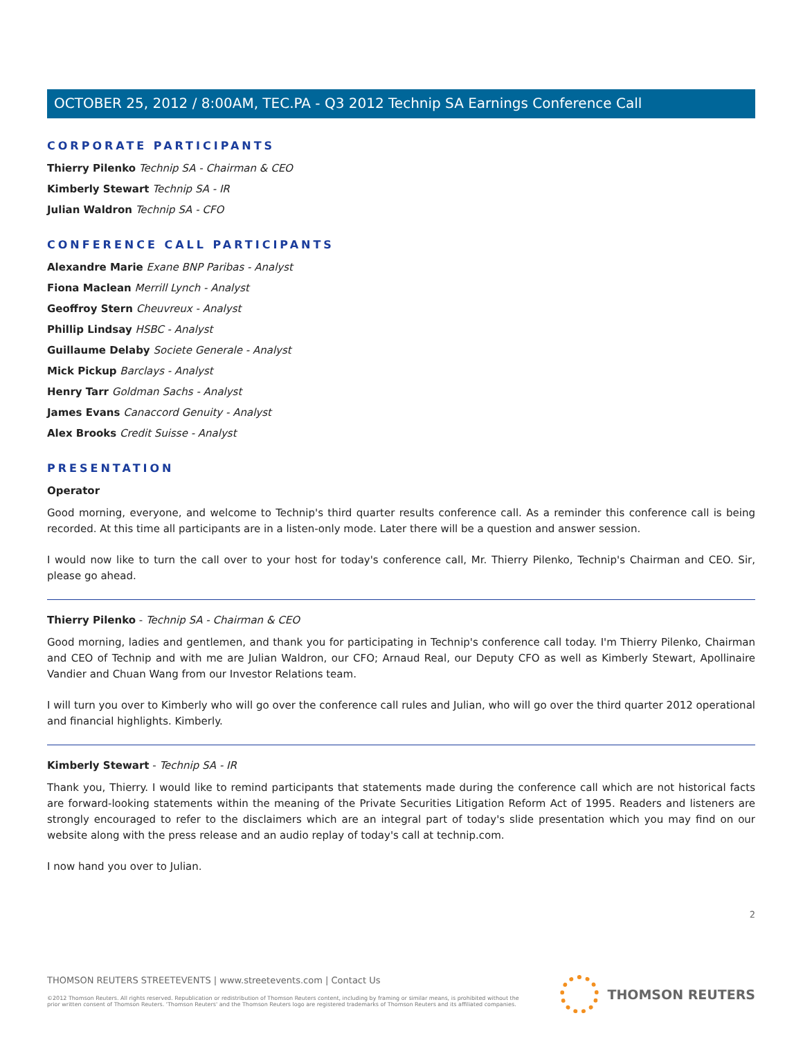OCTOBER 25, 2012 / 8:00AM, TEC.PA - Q3 2012 Technip SA Earnings Conference Call
CORPORATE PARTICIPANTS
Thierry Pilenko Technip SA - Chairman & CEO
Kimberly Stewart Technip SA - IR
Julian Waldron Technip SA - CFO
CONFERENCE CALL PARTICIPANTS
Alexandre Marie Exane BNP Paribas - Analyst
Fiona Maclean Merrill Lynch - Analyst
Geoffroy Stern Cheuvreux - Analyst
Phillip Lindsay HSBC - Analyst
Guillaume Delaby Societe Generale - Analyst
Mick Pickup Barclays - Analyst
Henry Tarr Goldman Sachs - Analyst
James Evans Canaccord Genuity - Analyst
Alex Brooks Credit Suisse - Analyst
PRESENTATION
Operator
Good morning, everyone, and welcome to Technip's third quarter results conference call. As a reminder this conference call is being recorded. At this time all participants are in a listen-only mode. Later there will be a question and answer session.
I would now like to turn the call over to your host for today's conference call, Mr. Thierry Pilenko, Technip's Chairman and CEO. Sir, please go ahead.
Thierry Pilenko - Technip SA - Chairman & CEO
Good morning, ladies and gentlemen, and thank you for participating in Technip's conference call today. I'm Thierry Pilenko, Chairman and CEO of Technip and with me are Julian Waldron, our CFO; Arnaud Real, our Deputy CFO as well as Kimberly Stewart, Apollinaire Vandier and Chuan Wang from our Investor Relations team.
I will turn you over to Kimberly who will go over the conference call rules and Julian, who will go over the third quarter 2012 operational and financial highlights. Kimberly.
Kimberly Stewart - Technip SA - IR
Thank you, Thierry. I would like to remind participants that statements made during the conference call which are not historical facts are forward-looking statements within the meaning of the Private Securities Litigation Reform Act of 1995. Readers and listeners are strongly encouraged to refer to the disclaimers which are an integral part of today's slide presentation which you may find on our website along with the press release and an audio replay of today's call at technip.com.
I now hand you over to Julian.
2
THOMSON REUTERS STREETEVENTS | www.streetevents.com | Contact Us
©2012 Thomson Reuters. All rights reserved. Republication or redistribution of Thomson Reuters content, including by framing or similar means, is prohibited without the prior written consent of Thomson Reuters. 'Thomson Reuters' and the Thomson Reuters logo are registered trademarks of Thomson Reuters and its affiliated companies.
THOMSON REUTERS